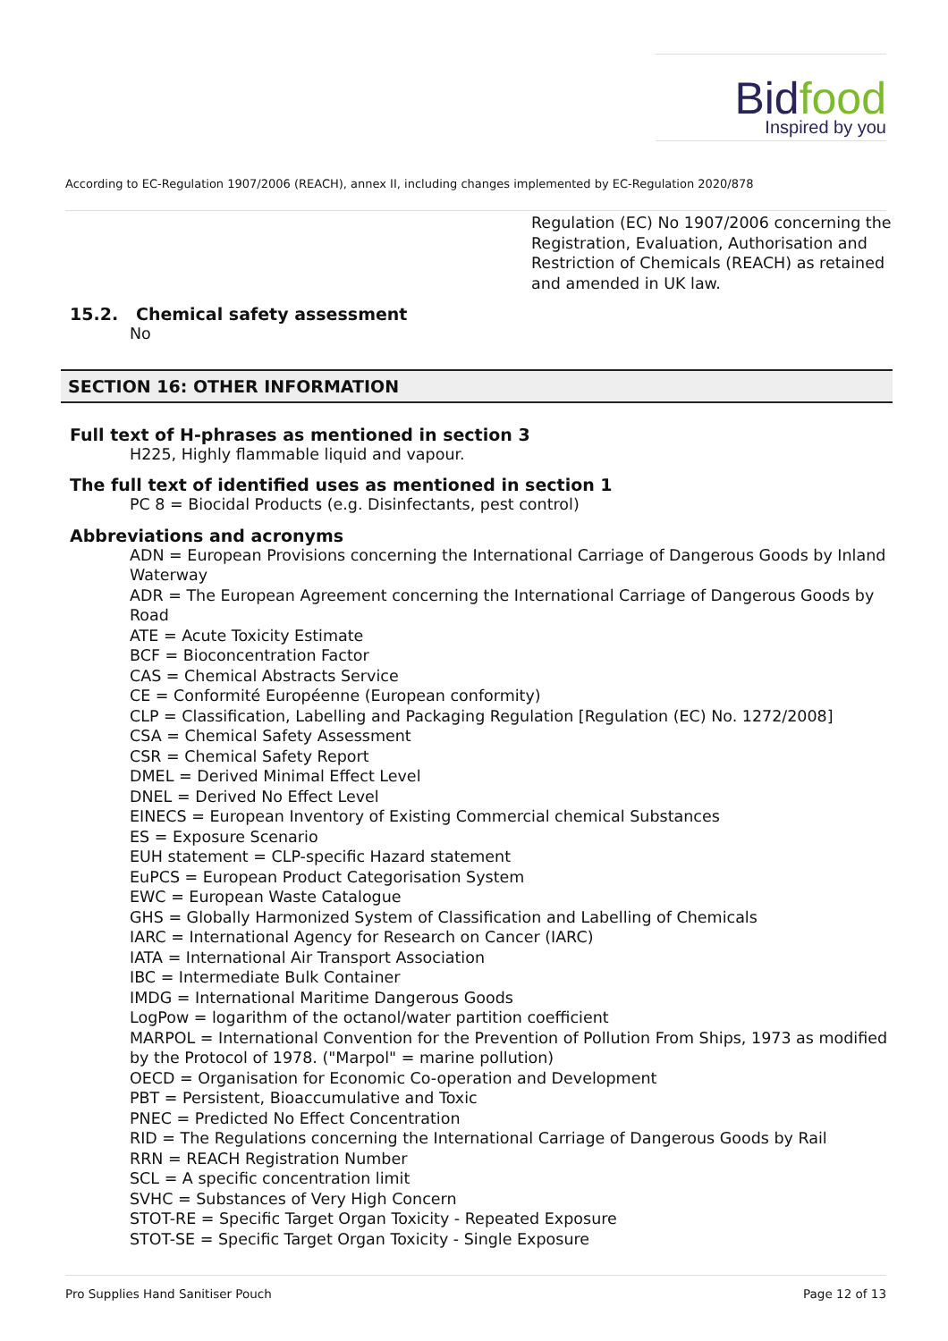Bidfood
Inspired by you
According to EC-Regulation 1907/2006 (REACH), annex II, including changes implemented by EC-Regulation 2020/878
Regulation (EC) No 1907/2006 concerning the Registration, Evaluation, Authorisation and Restriction of Chemicals (REACH) as retained and amended in UK law.
15.2. Chemical safety assessment
No
SECTION 16: OTHER INFORMATION
Full text of H-phrases as mentioned in section 3
H225, Highly flammable liquid and vapour.
The full text of identified uses as mentioned in section 1
PC 8 = Biocidal Products (e.g. Disinfectants, pest control)
Abbreviations and acronyms
ADN = European Provisions concerning the International Carriage of Dangerous Goods by Inland Waterway
ADR = The European Agreement concerning the International Carriage of Dangerous Goods by Road
ATE = Acute Toxicity Estimate
BCF = Bioconcentration Factor
CAS = Chemical Abstracts Service
CE = Conformité Européenne (European conformity)
CLP = Classification, Labelling and Packaging Regulation [Regulation (EC) No. 1272/2008]
CSA = Chemical Safety Assessment
CSR = Chemical Safety Report
DMEL = Derived Minimal Effect Level
DNEL = Derived No Effect Level
EINECS = European Inventory of Existing Commercial chemical Substances
ES = Exposure Scenario
EUH statement = CLP-specific Hazard statement
EuPCS = European Product Categorisation System
EWC = European Waste Catalogue
GHS = Globally Harmonized System of Classification and Labelling of Chemicals
IARC = International Agency for Research on Cancer (IARC)
IATA = International Air Transport Association
IBC = Intermediate Bulk Container
IMDG = International Maritime Dangerous Goods
LogPow = logarithm of the octanol/water partition coefficient
MARPOL = International Convention for the Prevention of Pollution From Ships, 1973 as modified by the Protocol of 1978. ("Marpol" = marine pollution)
OECD = Organisation for Economic Co-operation and Development
PBT = Persistent, Bioaccumulative and Toxic
PNEC = Predicted No Effect Concentration
RID = The Regulations concerning the International Carriage of Dangerous Goods by Rail
RRN = REACH Registration Number
SCL = A specific concentration limit
SVHC = Substances of Very High Concern
STOT-RE = Specific Target Organ Toxicity - Repeated Exposure
STOT-SE = Specific Target Organ Toxicity - Single Exposure
Pro Supplies Hand Sanitiser Pouch Page 12 of 13